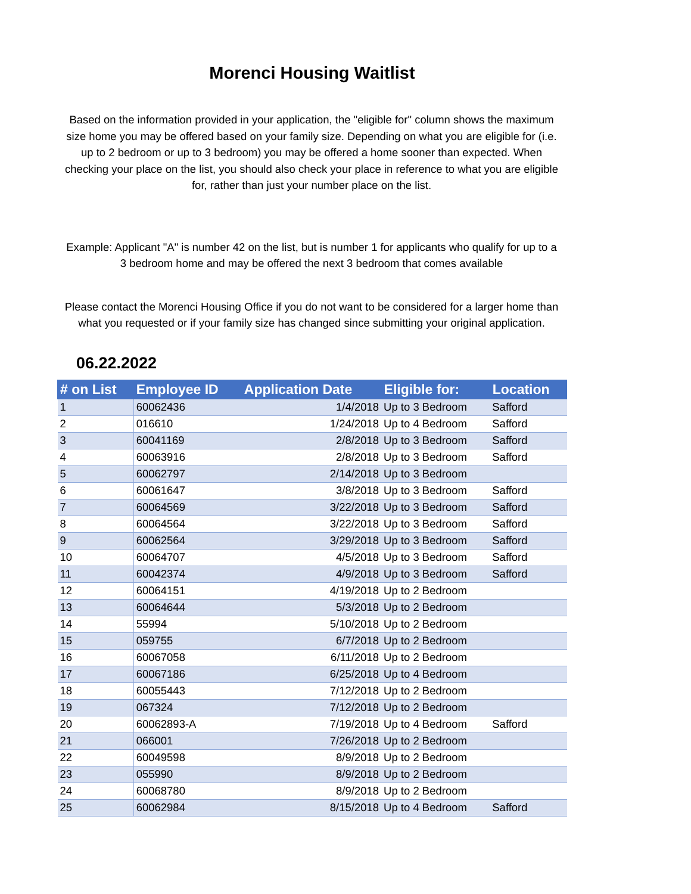Morenci Housing Waitlist
Based on the information provided in your application, the "eligible for" column shows the maximum size home you may be offered based on your family size. Depending on what you are eligible for (i.e. up to 2 bedroom or up to 3 bedroom) you may be offered a home sooner than expected. When checking your place on the list, you should also check your place in reference to what you are eligible for, rather than just your number place on the list.
Example: Applicant "A" is number 42 on the list, but is number 1 for applicants who qualify for up to a 3 bedroom home and may be offered the next 3 bedroom that comes available
Please contact the Morenci Housing Office if you do not want to be considered for a larger home than what you requested or if your family size has changed since submitting your original application.
06.22.2022
| # on List | Employee ID | Application Date | Eligible for: | Location |
| --- | --- | --- | --- | --- |
| 1 | 60062436 | 1/4/2018 | Up to 3 Bedroom | Safford |
| 2 | 016610 | 1/24/2018 | Up to 4 Bedroom | Safford |
| 3 | 60041169 | 2/8/2018 | Up to 3 Bedroom | Safford |
| 4 | 60063916 | 2/8/2018 | Up to 3 Bedroom | Safford |
| 5 | 60062797 | 2/14/2018 | Up to 3 Bedroom | |
| 6 | 60061647 | 3/8/2018 | Up to 3 Bedroom | Safford |
| 7 | 60064569 | 3/22/2018 | Up to 3 Bedroom | Safford |
| 8 | 60064564 | 3/22/2018 | Up to 3 Bedroom | Safford |
| 9 | 60062564 | 3/29/2018 | Up to 3 Bedroom | Safford |
| 10 | 60064707 | 4/5/2018 | Up to 3 Bedroom | Safford |
| 11 | 60042374 | 4/9/2018 | Up to 3 Bedroom | Safford |
| 12 | 60064151 | 4/19/2018 | Up to 2 Bedroom | |
| 13 | 60064644 | 5/3/2018 | Up to 2 Bedroom | |
| 14 | 55994 | 5/10/2018 | Up to 2 Bedroom | |
| 15 | 059755 | 6/7/2018 | Up to 2 Bedroom | |
| 16 | 60067058 | 6/11/2018 | Up to 2 Bedroom | |
| 17 | 60067186 | 6/25/2018 | Up to 4 Bedroom | |
| 18 | 60055443 | 7/12/2018 | Up to 2 Bedroom | |
| 19 | 067324 | 7/12/2018 | Up to 2 Bedroom | |
| 20 | 60062893-A | 7/19/2018 | Up to 4 Bedroom | Safford |
| 21 | 066001 | 7/26/2018 | Up to 2 Bedroom | |
| 22 | 60049598 | 8/9/2018 | Up to 2 Bedroom | |
| 23 | 055990 | 8/9/2018 | Up to 2 Bedroom | |
| 24 | 60068780 | 8/9/2018 | Up to 2 Bedroom | |
| 25 | 60062984 | 8/15/2018 | Up to 4 Bedroom | Safford |